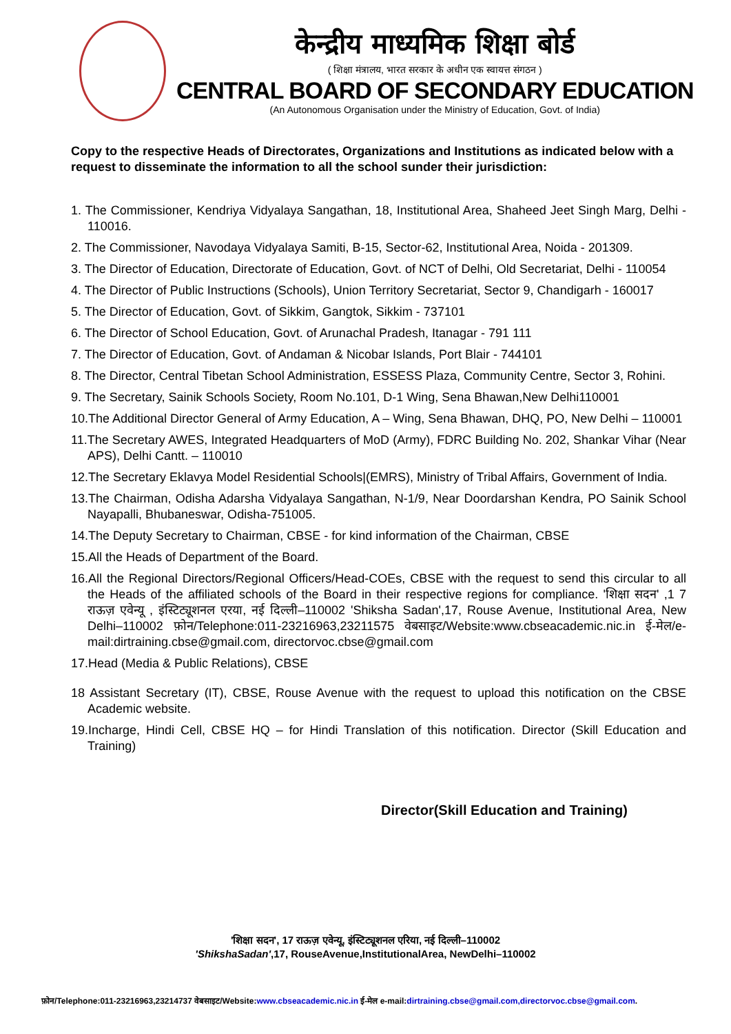केन्द्रीय माध्यमिक शिक्षा बोर्ड
( शिक्षा मंत्रालय, भारत सरकार के अधीन एक स्वायत्त संगठन )
CENTRAL BOARD OF SECONDARY EDUCATION
(An Autonomous Organisation under the Ministry of Education, Govt. of India)
Copy to the respective Heads of Directorates, Organizations and Institutions as indicated below with a request to disseminate the information to all the school sunder their jurisdiction:
1. The Commissioner, Kendriya Vidyalaya Sangathan, 18, Institutional Area, Shaheed Jeet Singh Marg, Delhi - 110016.
2. The Commissioner, Navodaya Vidyalaya Samiti, B-15, Sector-62, Institutional Area, Noida - 201309.
3. The Director of Education, Directorate of Education, Govt. of NCT of Delhi, Old Secretariat, Delhi - 110054
4. The Director of Public Instructions (Schools), Union Territory Secretariat, Sector 9, Chandigarh - 160017
5. The Director of Education, Govt. of Sikkim, Gangtok, Sikkim - 737101
6. The Director of School Education, Govt. of Arunachal Pradesh, Itanagar - 791 111
7. The Director of Education, Govt. of Andaman & Nicobar Islands, Port Blair - 744101
8. The Director, Central Tibetan School Administration, ESSESS Plaza, Community Centre, Sector 3, Rohini.
9. The Secretary, Sainik Schools Society, Room No.101, D-1 Wing, Sena Bhawan,New Delhi110001
10.The Additional Director General of Army Education, A – Wing, Sena Bhawan, DHQ, PO, New Delhi – 110001
11.The Secretary AWES, Integrated Headquarters of MoD (Army), FDRC Building No. 202, Shankar Vihar (Near APS), Delhi Cantt. – 110010
12.The Secretary Eklavya Model Residential Schools|(EMRS), Ministry of Tribal Affairs, Government of India.
13.The Chairman, Odisha Adarsha Vidyalaya Sangathan, N-1/9, Near Doordarshan Kendra, PO Sainik School Nayapalli, Bhubaneswar, Odisha-751005.
14.The Deputy Secretary to Chairman, CBSE - for kind information of the Chairman, CBSE
15.All the Heads of Department of the Board.
16.All the Regional Directors/Regional Officers/Head-COEs, CBSE with the request to send this circular to all the Heads of the affiliated schools of the Board in their respective regions for compliance. 'शिक्षा सदन' ,1 7 राऊज़ एवेन्यू , इंस्टिट्यूशनल एरया, नई दिल्ली–110002 'Shiksha Sadan',17, Rouse Avenue, Institutional Area, New Delhi–110002 फ़ोन/Telephone:011-23216963,23211575 वेबसाइट/Website:www.cbseacademic.nic.in ई-मेल/e-mail:dirtraining.cbse@gmail.com, directorvoc.cbse@gmail.com
17.Head (Media & Public Relations), CBSE
18 Assistant Secretary (IT), CBSE, Rouse Avenue with the request to upload this notification on the CBSE Academic website.
19.Incharge, Hindi Cell, CBSE HQ – for Hindi Translation of this notification. Director (Skill Education and Training)
Director(Skill Education and Training)
'शिक्षा सदन', 17 राऊज़ एवेन्यू, इंस्टिट्यूशनल एरिया, नई दिल्ली–110002
'ShikshaSadan',17, RouseAvenue,InstitutionalArea, NewDelhi–110002
फ़ोन/Telephone:011-23216963,23214737 वेबसाइट/Website:www.cbseacademic.nic.in ई-मेल e-mail:dirtraining.cbse@gmail.com,directorvoc.cbse@gmail.com.